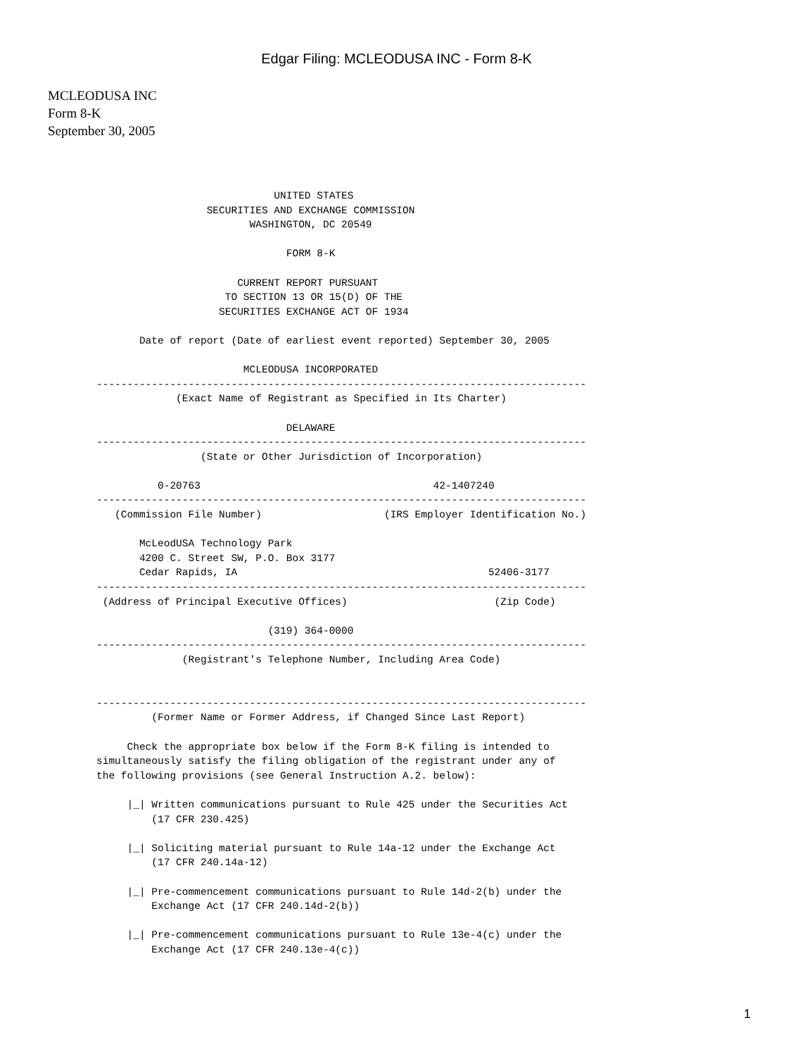Edgar Filing: MCLEODUSA INC - Form 8-K
MCLEODUSA INC
Form 8-K
September 30, 2005
                             UNITED STATES
                  SECURITIES AND EXCHANGE COMMISSION
                         WASHINGTON, DC 20549

                               FORM 8-K

                       CURRENT REPORT PURSUANT
                     TO SECTION 13 OR 15(D) OF THE
                    SECURITIES EXCHANGE ACT OF 1934

       Date of report (Date of earliest event reported) September 30, 2005

                        MCLEODUSA INCORPORATED
--------------------------------------------------------------------------------
             (Exact Name of Registrant as Specified in Its Charter)

                               DELAWARE
--------------------------------------------------------------------------------
                 (State or Other Jurisdiction of Incorporation)

          0-20763                                      42-1407240
--------------------------------------------------------------------------------
   (Commission File Number)                    (IRS Employer Identification No.)

       McLeodUSA Technology Park
       4200 C. Street SW, P.O. Box 3177
       Cedar Rapids, IA                                         52406-3177
--------------------------------------------------------------------------------
 (Address of Principal Executive Offices)                        (Zip Code)

                            (319) 364-0000
--------------------------------------------------------------------------------
              (Registrant's Telephone Number, Including Area Code)


--------------------------------------------------------------------------------
         (Former Name or Former Address, if Changed Since Last Report)

     Check the appropriate box below if the Form 8-K filing is intended to
simultaneously satisfy the filing obligation of the registrant under any of
the following provisions (see General Instruction A.2. below):

     |_| Written communications pursuant to Rule 425 under the Securities Act
         (17 CFR 230.425)

     |_| Soliciting material pursuant to Rule 14a-12 under the Exchange Act
         (17 CFR 240.14a-12)

     |_| Pre-commencement communications pursuant to Rule 14d-2(b) under the
         Exchange Act (17 CFR 240.14d-2(b))

     |_| Pre-commencement communications pursuant to Rule 13e-4(c) under the
         Exchange Act (17 CFR 240.13e-4(c))
1